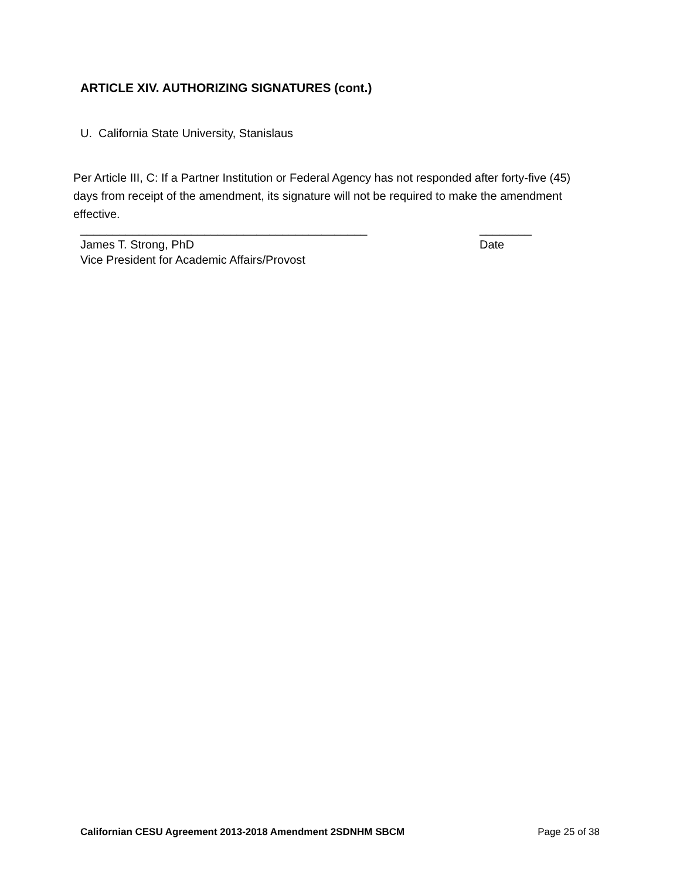ARTICLE XIV. AUTHORIZING SIGNATURES (cont.)
U. California State University, Stanislaus
Per Article III, C: If a Partner Institution or Federal Agency has not responded after forty-five (45) days from receipt of the amendment, its signature will not be required to make the amendment effective.
____________________________________________ ________
James T. Strong, PhD Date
Vice President for Academic Affairs/Provost
Californian CESU Agreement 2013-2018 Amendment 2SDNHM SBCM Page 25 of 38